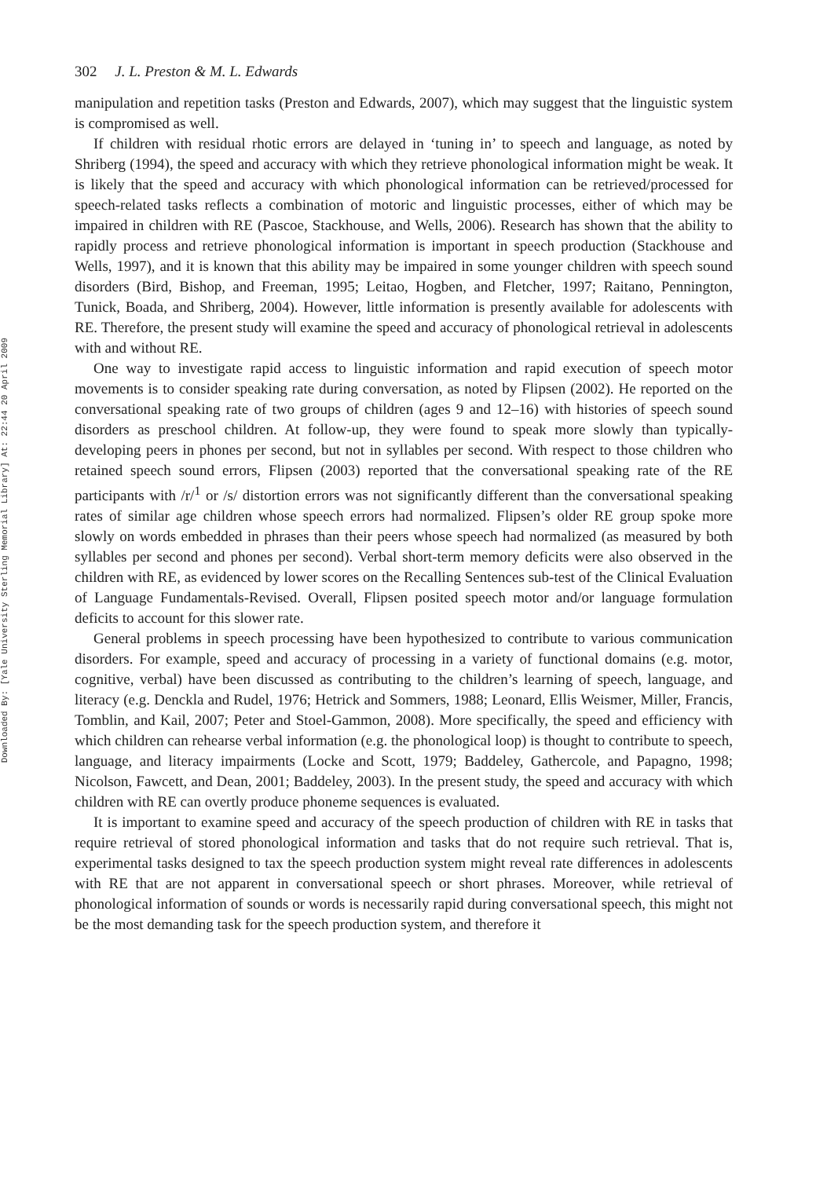Downloaded By: [Yale University Sterling Memorial Library] At: 22:44 20 April 2009
302 J. L. Preston & M. L. Edwards
manipulation and repetition tasks (Preston and Edwards, 2007), which may suggest that the linguistic system is compromised as well.
If children with residual rhotic errors are delayed in ‘tuning in’ to speech and language, as noted by Shriberg (1994), the speed and accuracy with which they retrieve phonological information might be weak. It is likely that the speed and accuracy with which phonological information can be retrieved/processed for speech-related tasks reflects a combination of motoric and linguistic processes, either of which may be impaired in children with RE (Pascoe, Stackhouse, and Wells, 2006). Research has shown that the ability to rapidly process and retrieve phonological information is important in speech production (Stackhouse and Wells, 1997), and it is known that this ability may be impaired in some younger children with speech sound disorders (Bird, Bishop, and Freeman, 1995; Leitao, Hogben, and Fletcher, 1997; Raitano, Pennington, Tunick, Boada, and Shriberg, 2004). However, little information is presently available for adolescents with RE. Therefore, the present study will examine the speed and accuracy of phonological retrieval in adolescents with and without RE.
One way to investigate rapid access to linguistic information and rapid execution of speech motor movements is to consider speaking rate during conversation, as noted by Flipsen (2002). He reported on the conversational speaking rate of two groups of children (ages 9 and 12–16) with histories of speech sound disorders as preschool children. At follow-up, they were found to speak more slowly than typically-developing peers in phones per second, but not in syllables per second. With respect to those children who retained speech sound errors, Flipsen (2003) reported that the conversational speaking rate of the RE participants with /r/<sup>1</sup> or /s/ distortion errors was not significantly different than the conversational speaking rates of similar age children whose speech errors had normalized. Flipsen’s older RE group spoke more slowly on words embedded in phrases than their peers whose speech had normalized (as measured by both syllables per second and phones per second). Verbal short-term memory deficits were also observed in the children with RE, as evidenced by lower scores on the Recalling Sentences sub-test of the Clinical Evaluation of Language Fundamentals-Revised. Overall, Flipsen posited speech motor and/or language formulation deficits to account for this slower rate.
General problems in speech processing have been hypothesized to contribute to various communication disorders. For example, speed and accuracy of processing in a variety of functional domains (e.g. motor, cognitive, verbal) have been discussed as contributing to the children’s learning of speech, language, and literacy (e.g. Denckla and Rudel, 1976; Hetrick and Sommers, 1988; Leonard, Ellis Weismer, Miller, Francis, Tomblin, and Kail, 2007; Peter and Stoel-Gammon, 2008). More specifically, the speed and efficiency with which children can rehearse verbal information (e.g. the phonological loop) is thought to contribute to speech, language, and literacy impairments (Locke and Scott, 1979; Baddeley, Gathercole, and Papagno, 1998; Nicolson, Fawcett, and Dean, 2001; Baddeley, 2003). In the present study, the speed and accuracy with which children with RE can overtly produce phoneme sequences is evaluated.
It is important to examine speed and accuracy of the speech production of children with RE in tasks that require retrieval of stored phonological information and tasks that do not require such retrieval. That is, experimental tasks designed to tax the speech production system might reveal rate differences in adolescents with RE that are not apparent in conversational speech or short phrases. Moreover, while retrieval of phonological information of sounds or words is necessarily rapid during conversational speech, this might not be the most demanding task for the speech production system, and therefore it